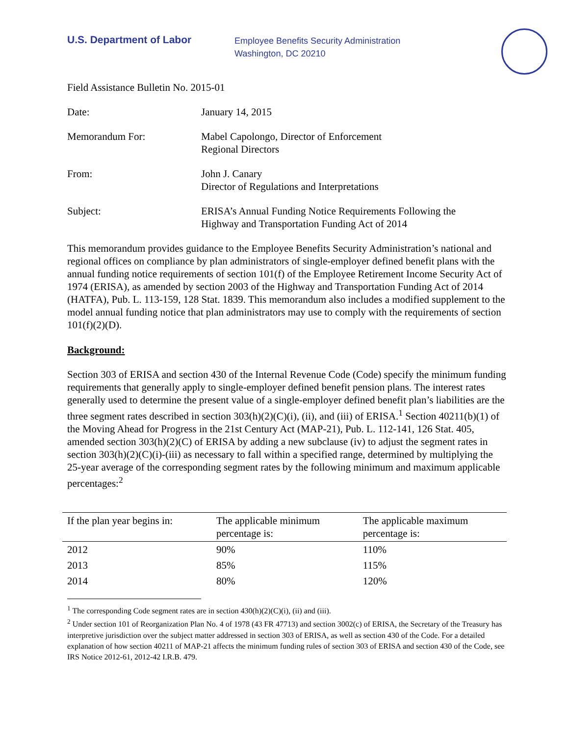U.S. Department of Labor
Employee Benefits Security Administration
Washington, DC 20210
Field Assistance Bulletin No. 2015-01
Date: January 14, 2015
Memorandum For: Mabel Capolongo, Director of Enforcement
Regional Directors
From: John J. Canary
Director of Regulations and Interpretations
Subject: ERISA’s Annual Funding Notice Requirements Following the
Highway and Transportation Funding Act of 2014
This memorandum provides guidance to the Employee Benefits Security Administration’s national and regional offices on compliance by plan administrators of single-employer defined benefit plans with the annual funding notice requirements of section 101(f) of the Employee Retirement Income Security Act of 1974 (ERISA), as amended by section 2003 of the Highway and Transportation Funding Act of 2014 (HATFA), Pub. L. 113-159, 128 Stat. 1839. This memorandum also includes a modified supplement to the model annual funding notice that plan administrators may use to comply with the requirements of section 101(f)(2)(D).
Background:
Section 303 of ERISA and section 430 of the Internal Revenue Code (Code) specify the minimum funding requirements that generally apply to single-employer defined benefit pension plans. The interest rates generally used to determine the present value of a single-employer defined benefit plan’s liabilities are the three segment rates described in section 303(h)(2)(C)(i), (ii), and (iii) of ERISA.<sup>1</sup> Section 40211(b)(1) of the Moving Ahead for Progress in the 21st Century Act (MAP-21), Pub. L. 112-141, 126 Stat. 405, amended section 303(h)(2)(C) of ERISA by adding a new subclause (iv) to adjust the segment rates in section 303(h)(2)(C)(i)-(iii) as necessary to fall within a specified range, determined by multiplying the 25-year average of the corresponding segment rates by the following minimum and maximum applicable percentages:<sup>2</sup>
| If the plan year begins in: | The applicable minimum percentage is: | The applicable maximum percentage is: |
| --- | --- | --- |
| 2012 | 90% | 110% |
| 2013 | 85% | 115% |
| 2014 | 80% | 120% |
<sup>1</sup> The corresponding Code segment rates are in section 430(h)(2)(C)(i), (ii) and (iii).
<sup>2</sup> Under section 101 of Reorganization Plan No. 4 of 1978 (43 FR 47713) and section 3002(c) of ERISA, the Secretary of the Treasury has interpretive jurisdiction over the subject matter addressed in section 303 of ERISA, as well as section 430 of the Code. For a detailed explanation of how section 40211 of MAP-21 affects the minimum funding rules of section 303 of ERISA and section 430 of the Code, see IRS Notice 2012-61, 2012-42 I.R.B. 479.